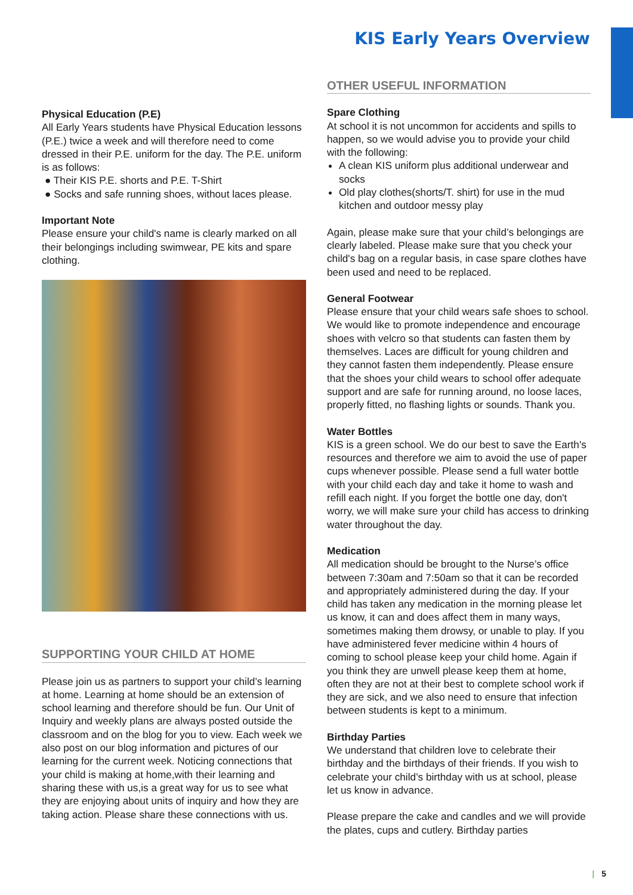KIS Early Years Overview
Physical Education (P.E)
All Early Years students have Physical Education lessons (P.E.) twice a week and will therefore need to come dressed in their P.E. uniform for the day. The P.E. uniform is as follows:
● Their KIS P.E. shorts and P.E. T-Shirt
● Socks and safe running shoes, without laces please.
Important Note
Please ensure your child's name is clearly marked on all their belongings including swimwear, PE kits and spare clothing.
SUPPORTING YOUR CHILD AT HOME
Please join us as partners to support your child’s learning at home. Learning at home should be an extension of school learning and therefore should be fun. Our Unit of Inquiry and weekly plans are always posted outside the classroom and on the blog for you to view. Each week we also post on our blog information and pictures of our learning for the current week. Noticing connections that your child is making at home,with their learning and sharing these with us,is a great way for us to see what they are enjoying about units of inquiry and how they are taking action. Please share these connections with us.
OTHER USEFUL INFORMATION
Spare Clothing
At school it is not uncommon for accidents and spills to happen, so we would advise you to provide your child with the following:
A clean KIS uniform plus additional underwear and socks
Old play clothes(shorts/T. shirt) for use in the mud kitchen and outdoor messy play
Again, please make sure that your child’s belongings are clearly labeled. Please make sure that you check your child's bag on a regular basis, in case spare clothes have been used and need to be replaced.
General Footwear
Please ensure that your child wears safe shoes to school. We would like to promote independence and encourage shoes with velcro so that students can fasten them by themselves. Laces are difficult for young children and they cannot fasten them independently. Please ensure that the shoes your child wears to school offer adequate support and are safe for running around, no loose laces, properly fitted, no flashing lights or sounds. Thank you.
Water Bottles
KIS is a green school. We do our best to save the Earth's resources and therefore we aim to avoid the use of paper cups whenever possible. Please send a full water bottle with your child each day and take it home to wash and refill each night. If you forget the bottle one day, don't worry, we will make sure your child has access to drinking water throughout the day.
Medication
All medication should be brought to the Nurse’s office between 7:30am and 7:50am so that it can be recorded and appropriately administered during the day. If your child has taken any medication in the morning please let us know, it can and does affect them in many ways, sometimes making them drowsy, or unable to play. If you have administered fever medicine within 4 hours of coming to school please keep your child home. Again if you think they are unwell please keep them at home, often they are not at their best to complete school work if they are sick, and we also need to ensure that infection between students is kept to a minimum.
Birthday Parties
We understand that children love to celebrate their birthday and the birthdays of their friends. If you wish to celebrate your child’s birthday with us at school, please let us know in advance.
Please prepare the cake and candles and we will provide the plates, cups and cutlery. Birthday parties
| 5